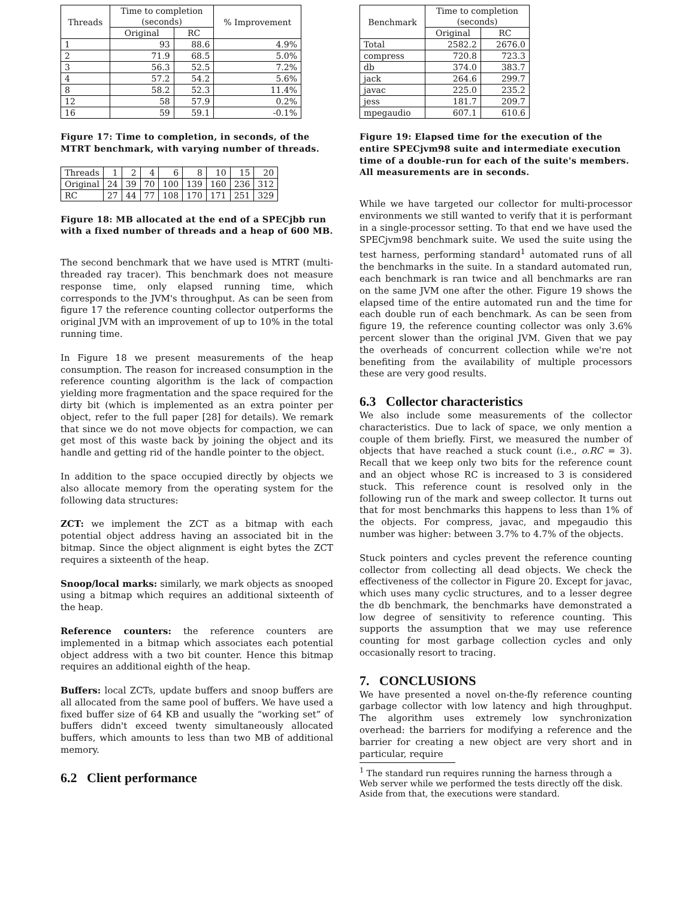| Threads | Time to completion (seconds) | | % Improvement |
| --- | --- | --- | --- |
| | Original | RC | |
| 1 | 93 | 88.6 | 4.9% |
| 2 | 71.9 | 68.5 | 5.0% |
| 3 | 56.3 | 52.5 | 7.2% |
| 4 | 57.2 | 54.2 | 5.6% |
| 8 | 58.2 | 52.3 | 11.4% |
| 12 | 58 | 57.9 | 0.2% |
| 16 | 59 | 59.1 | -0.1% |
Figure 17: Time to completion, in seconds, of the MTRT benchmark, with varying number of threads.
| Threads | 1 | 2 | 4 | 6 | 8 | 10 | 15 | 20 |
| Original | 24 | 39 | 70 | 100 | 139 | 160 | 236 | 312 |
| RC | 27 | 44 | 77 | 108 | 170 | 171 | 251 | 329 |
Figure 18: MB allocated at the end of a SPECjbb run with a fixed number of threads and a heap of 600 MB.
The second benchmark that we have used is MTRT (multi-threaded ray tracer). This benchmark does not measure response time, only elapsed running time, which corresponds to the JVM's throughput. As can be seen from figure 17 the reference counting collector outperforms the original JVM with an improvement of up to 10% in the total running time.
In Figure 18 we present measurements of the heap consumption. The reason for increased consumption in the reference counting algorithm is the lack of compaction yielding more fragmentation and the space required for the dirty bit (which is implemented as an extra pointer per object, refer to the full paper [28] for details). We remark that since we do not move objects for compaction, we can get most of this waste back by joining the object and its handle and getting rid of the handle pointer to the object.
In addition to the space occupied directly by objects we also allocate memory from the operating system for the following data structures:
ZCT: we implement the ZCT as a bitmap with each potential object address having an associated bit in the bitmap. Since the object alignment is eight bytes the ZCT requires a sixteenth of the heap.
Snoop/local marks: similarly, we mark objects as snooped using a bitmap which requires an additional sixteenth of the heap.
Reference counters: the reference counters are implemented in a bitmap which associates each potential object address with a two bit counter. Hence this bitmap requires an additional eighth of the heap.
Buffers: local ZCTs, update buffers and snoop buffers are all allocated from the same pool of buffers. We have used a fixed buffer size of 64 KB and usually the “working set” of buffers didn't exceed twenty simultaneously allocated buffers, which amounts to less than two MB of additional memory.
6.2 Client performance
| Benchmark | Time to completion (seconds) | |
| --- | --- | --- |
| | Original | RC |
| Total | 2582.2 | 2676.0 |
| compress | 720.8 | 723.3 |
| db | 374.0 | 383.7 |
| jack | 264.6 | 299.7 |
| javac | 225.0 | 235.2 |
| jess | 181.7 | 209.7 |
| mpegaudio | 607.1 | 610.6 |
Figure 19: Elapsed time for the execution of the entire SPECjvm98 suite and intermediate execution time of a double-run for each of the suite's members. All measurements are in seconds.
While we have targeted our collector for multi-processor environments we still wanted to verify that it is performant in a single-processor setting. To that end we have used the SPECjvm98 benchmark suite. We used the suite using the test harness, performing standard<sup>1</sup> automated runs of all the benchmarks in the suite. In a standard automated run, each benchmark is ran twice and all benchmarks are ran on the same JVM one after the other. Figure 19 shows the elapsed time of the entire automated run and the time for each double run of each benchmark. As can be seen from figure 19, the reference counting collector was only 3.6% percent slower than the original JVM. Given that we pay the overheads of concurrent collection while we're not benefiting from the availability of multiple processors these are very good results.
6.3 Collector characteristics
We also include some measurements of the collector characteristics. Due to lack of space, we only mention a couple of them briefly. First, we measured the number of objects that have reached a stuck count (i.e., o.RC = 3). Recall that we keep only two bits for the reference count and an object whose RC is increased to 3 is considered stuck. This reference count is resolved only in the following run of the mark and sweep collector. It turns out that for most benchmarks this happens to less than 1% of the objects. For compress, javac, and mpegaudio this number was higher: between 3.7% to 4.7% of the objects.
Stuck pointers and cycles prevent the reference counting collector from collecting all dead objects. We check the effectiveness of the collector in Figure 20. Except for javac, which uses many cyclic structures, and to a lesser degree the db benchmark, the benchmarks have demonstrated a low degree of sensitivity to reference counting. This supports the assumption that we may use reference counting for most garbage collection cycles and only occasionally resort to tracing.
7. CONCLUSIONS
We have presented a novel on-the-fly reference counting garbage collector with low latency and high throughput. The algorithm uses extremely low synchronization overhead: the barriers for modifying a reference and the barrier for creating a new object are very short and in particular, require
<sup>1</sup> The standard run requires running the harness through a Web server while we performed the tests directly off the disk. Aside from that, the executions were standard.